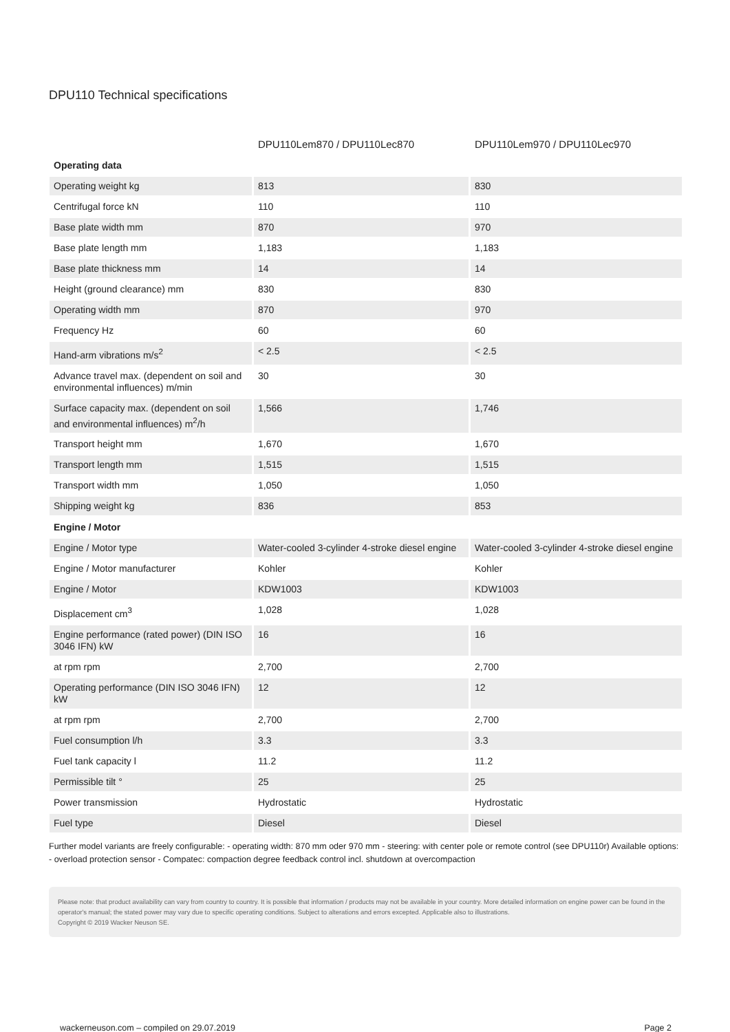DPU110 Technical specifications
| | DPU110Lem870 / DPU110Lec870 | DPU110Lem970 / DPU110Lec970 |
| --- | --- | --- |
| Operating data | | |
| Operating weight kg | 813 | 830 |
| Centrifugal force kN | 110 | 110 |
| Base plate width mm | 870 | 970 |
| Base plate length mm | 1,183 | 1,183 |
| Base plate thickness mm | 14 | 14 |
| Height (ground clearance) mm | 830 | 830 |
| Operating width mm | 870 | 970 |
| Frequency Hz | 60 | 60 |
| Hand-arm vibrations m/s<sup>2</sup> | < 2.5 | < 2.5 |
| Advance travel max. (dependent on soil and environmental influences) m/min | 30 | 30 |
| Surface capacity max. (dependent on soil and environmental influences) m<sup>2</sup>/h | 1,566 | 1,746 |
| Transport height mm | 1,670 | 1,670 |
| Transport length mm | 1,515 | 1,515 |
| Transport width mm | 1,050 | 1,050 |
| Shipping weight kg | 836 | 853 |
| Engine / Motor | | |
| Engine / Motor type | Water-cooled 3-cylinder 4-stroke diesel engine | Water-cooled 3-cylinder 4-stroke diesel engine |
| Engine / Motor manufacturer | Kohler | Kohler |
| Engine / Motor | KDW1003 | KDW1003 |
| Displacement cm<sup>3</sup> | 1,028 | 1,028 |
| Engine performance (rated power) (DIN ISO 3046 IFN) kW | 16 | 16 |
| at rpm rpm | 2,700 | 2,700 |
| Operating performance (DIN ISO 3046 IFN) kW | 12 | 12 |
| at rpm rpm | 2,700 | 2,700 |
| Fuel consumption l/h | 3.3 | 3.3 |
| Fuel tank capacity l | 11.2 | 11.2 |
| Permissible tilt ° | 25 | 25 |
| Power transmission | Hydrostatic | Hydrostatic |
| Fuel type | Diesel | Diesel |
Further model variants are freely configurable: - operating width: 870 mm oder 970 mm - steering: with center pole or remote control (see DPU110r) Available options: - overload protection sensor - Compatec: compaction degree feedback control incl. shutdown at overcompaction
Please note: that product availability can vary from country to country. It is possible that information / products may not be available in your country. More detailed information on engine power can be found in the operator's manual; the stated power may vary due to specific operating conditions. Subject to alterations and errors excepted. Applicable also to illustrations.
Copyright © 2019 Wacker Neuson SE.
wackerneuson.com – compiled on 29.07.2019 Page 2